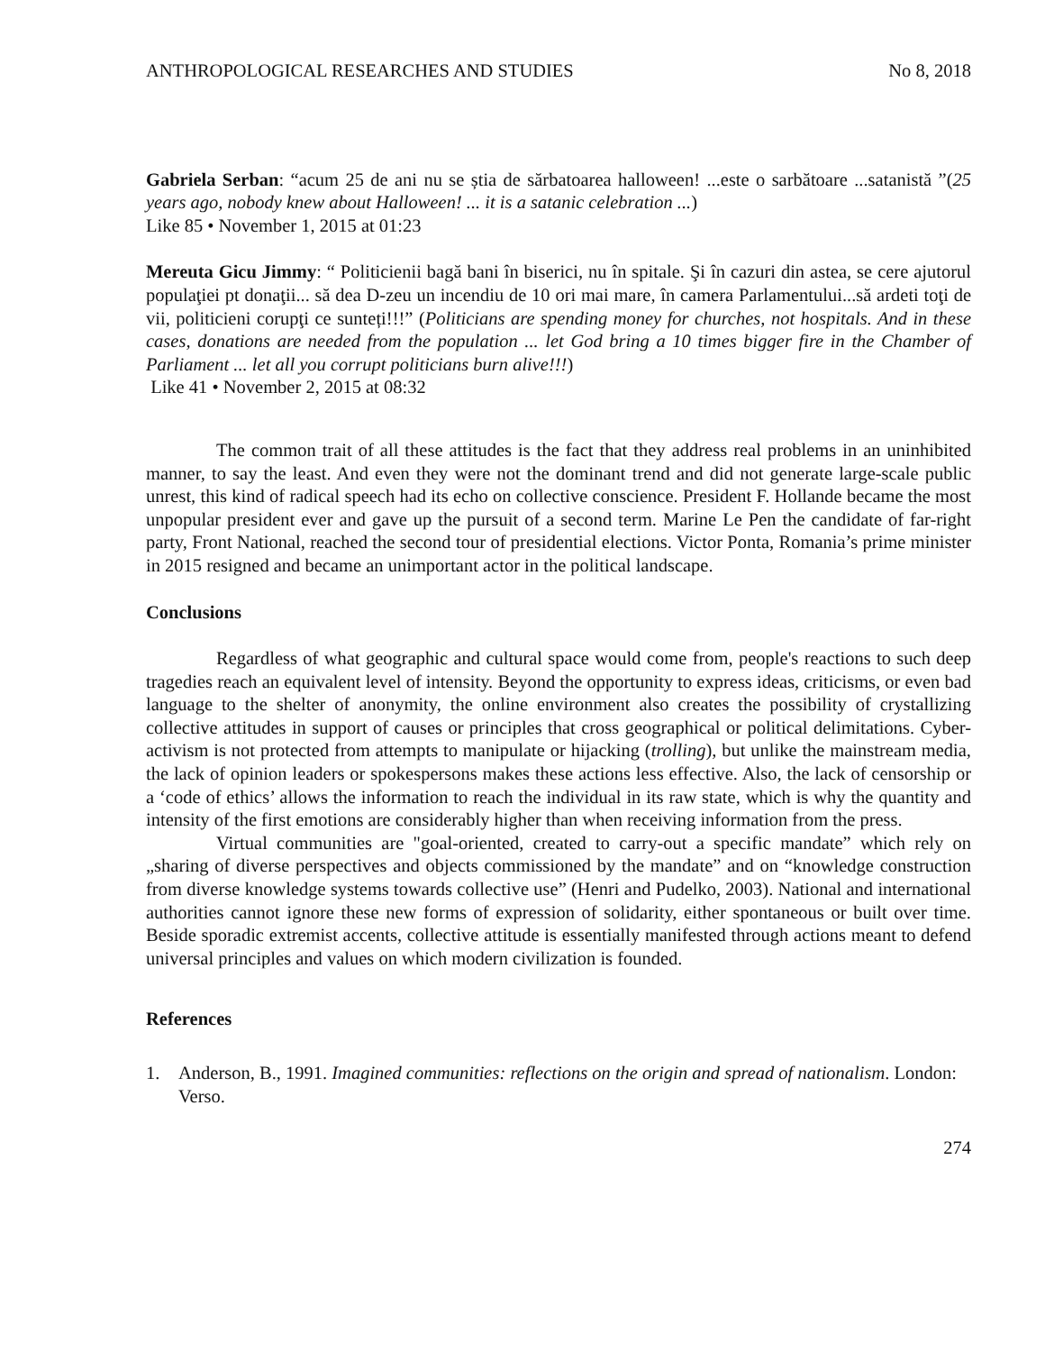ANTHROPOLOGICAL RESEARCHES AND STUDIES No 8, 2018
Gabriela Serban: “acum 25 de ani nu se știa de sărbatoarea halloween! ...este o sarbătoare ...satanistă ”(25 years ago, nobody knew about Halloween! ... it is a satanic celebration ...)
Like 85 • November 1, 2015 at 01:23
Mereuta Gicu Jimmy: “ Politicienii bagă bani în biserici, nu în spitale. Şi în cazuri din astea, se cere ajutorul populaţiei pt donaţii... să dea D-zeu un incendiu de 10 ori mai mare, în camera Parlamentului...să ardeti toţi de vii, politicieni corupţi ce sunteți!!!” (Politicians are spending money for churches, not hospitals. And in these cases, donations are needed from the population ... let God bring a 10 times bigger fire in the Chamber of Parliament ... let all you corrupt politicians burn alive!!!)
Like 41 • November 2, 2015 at 08:32
The common trait of all these attitudes is the fact that they address real problems in an uninhibited manner, to say the least. And even they were not the dominant trend and did not generate large-scale public unrest, this kind of radical speech had its echo on collective conscience. President F. Hollande became the most unpopular president ever and gave up the pursuit of a second term. Marine Le Pen the candidate of far-right party, Front National, reached the second tour of presidential elections. Victor Ponta, Romania’s prime minister in 2015 resigned and became an unimportant actor in the political landscape.
Conclusions
Regardless of what geographic and cultural space would come from, people's reactions to such deep tragedies reach an equivalent level of intensity. Beyond the opportunity to express ideas, criticisms, or even bad language to the shelter of anonymity, the online environment also creates the possibility of crystallizing collective attitudes in support of causes or principles that cross geographical or political delimitations. Cyber-activism is not protected from attempts to manipulate or hijacking (trolling), but unlike the mainstream media, the lack of opinion leaders or spokespersons makes these actions less effective. Also, the lack of censorship or a ‘code of ethics’ allows the information to reach the individual in its raw state, which is why the quantity and intensity of the first emotions are considerably higher than when receiving information from the press.
Virtual communities are "goal-oriented, created to carry-out a specific mandate” which rely on „sharing of diverse perspectives and objects commissioned by the mandate” and on “knowledge construction from diverse knowledge systems towards collective use” (Henri and Pudelko, 2003). National and international authorities cannot ignore these new forms of expression of solidarity, either spontaneous or built over time. Beside sporadic extremist accents, collective attitude is essentially manifested through actions meant to defend universal principles and values on which modern civilization is founded.
References
1. Anderson, B., 1991. Imagined communities: reflections on the origin and spread of nationalism. London: Verso.
274